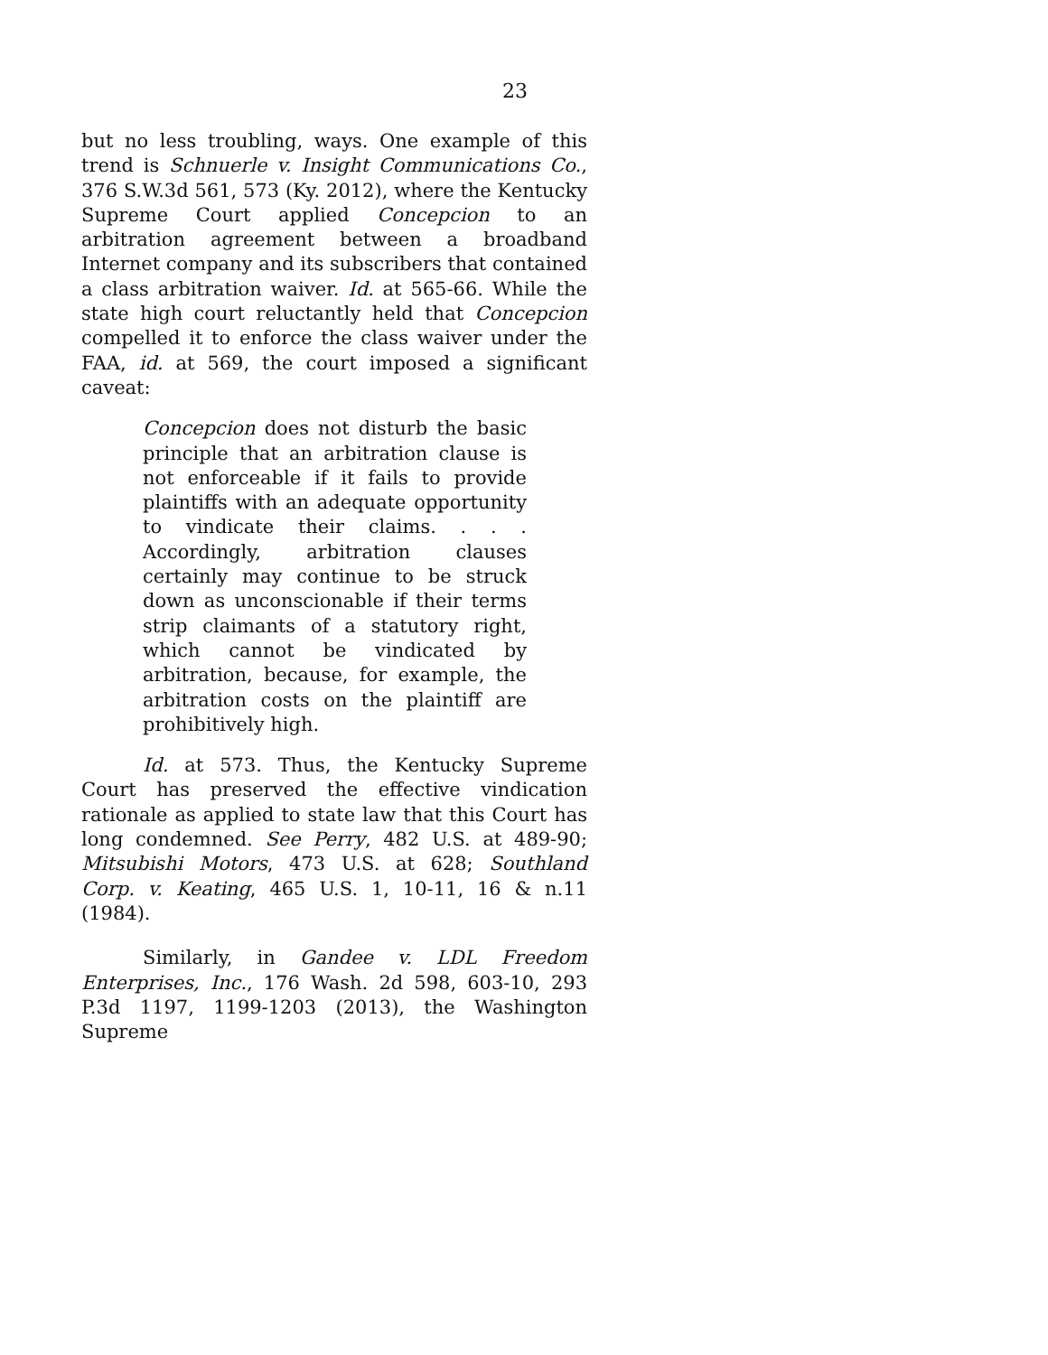23
but no less troubling, ways. One example of this trend is Schnuerle v. Insight Communications Co., 376 S.W.3d 561, 573 (Ky. 2012), where the Kentucky Supreme Court applied Concepcion to an arbitration agreement between a broadband Internet company and its subscribers that contained a class arbitration waiver. Id. at 565-66. While the state high court reluctantly held that Concepcion compelled it to enforce the class waiver under the FAA, id. at 569, the court imposed a significant caveat:
Concepcion does not disturb the basic principle that an arbitration clause is not enforceable if it fails to provide plaintiffs with an adequate opportunity to vindicate their claims. . . . Accordingly, arbitration clauses certainly may continue to be struck down as unconscionable if their terms strip claimants of a statutory right, which cannot be vindicated by arbitration, because, for example, the arbitration costs on the plaintiff are prohibitively high.
Id. at 573. Thus, the Kentucky Supreme Court has preserved the effective vindication rationale as applied to state law that this Court has long condemned. See Perry, 482 U.S. at 489-90; Mitsubishi Motors, 473 U.S. at 628; Southland Corp. v. Keating, 465 U.S. 1, 10-11, 16 & n.11 (1984).
Similarly, in Gandee v. LDL Freedom Enterprises, Inc., 176 Wash. 2d 598, 603-10, 293 P.3d 1197, 1199-1203 (2013), the Washington Supreme